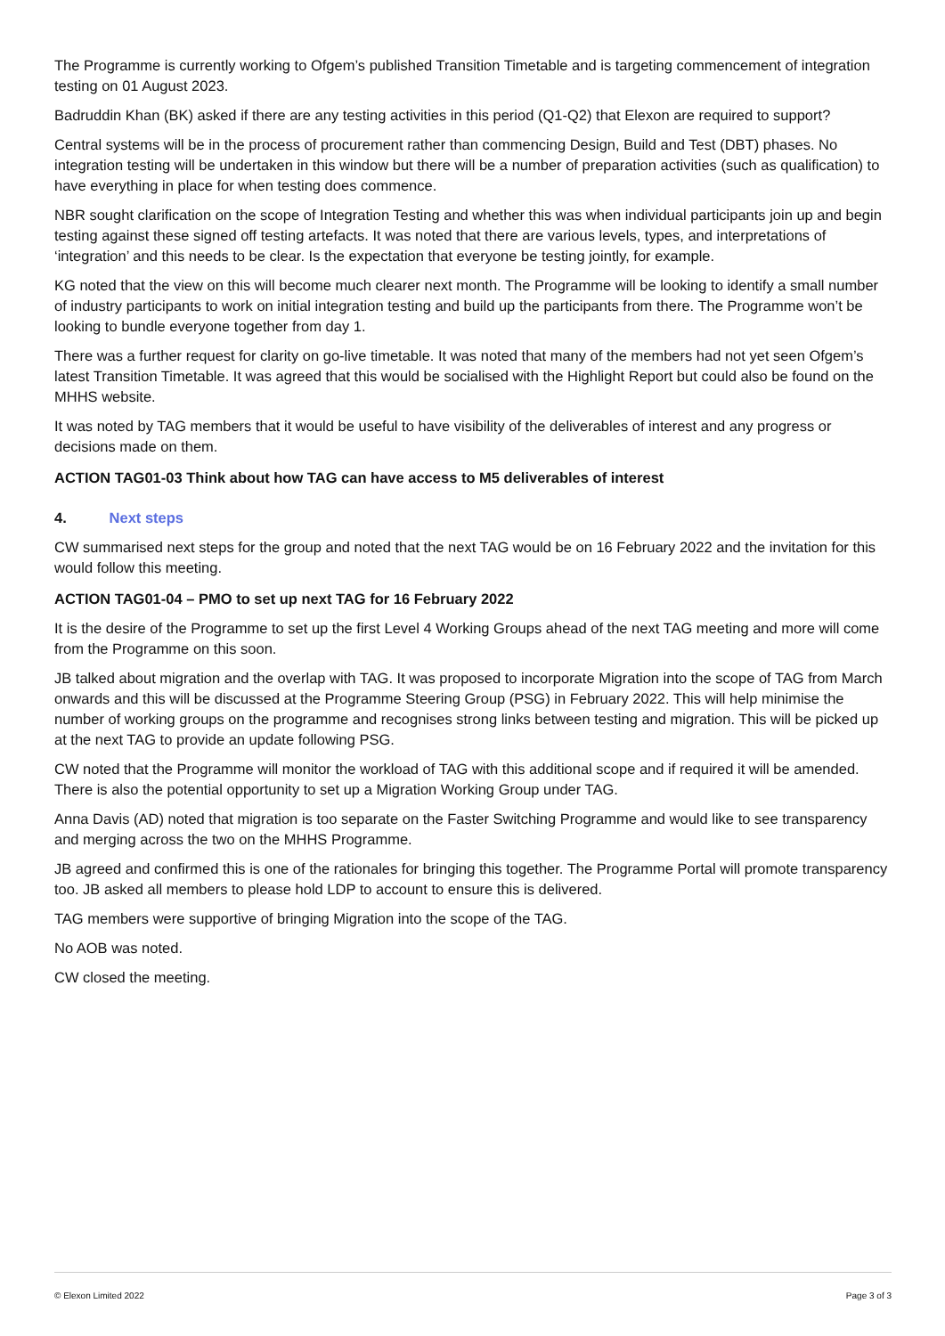The Programme is currently working to Ofgem’s published Transition Timetable and is targeting commencement of integration testing on 01 August 2023.
Badruddin Khan (BK) asked if there are any testing activities in this period (Q1-Q2) that Elexon are required to support?
Central systems will be in the process of procurement rather than commencing Design, Build and Test (DBT) phases. No integration testing will be undertaken in this window but there will be a number of preparation activities (such as qualification) to have everything in place for when testing does commence.
NBR sought clarification on the scope of Integration Testing and whether this was when individual participants join up and begin testing against these signed off testing artefacts. It was noted that there are various levels, types, and interpretations of ‘integration’ and this needs to be clear. Is the expectation that everyone be testing jointly, for example.
KG noted that the view on this will become much clearer next month. The Programme will be looking to identify a small number of industry participants to work on initial integration testing and build up the participants from there. The Programme won’t be looking to bundle everyone together from day 1.
There was a further request for clarity on go-live timetable. It was noted that many of the members had not yet seen Ofgem’s latest Transition Timetable. It was agreed that this would be socialised with the Highlight Report but could also be found on the MHHS website.
It was noted by TAG members that it would be useful to have visibility of the deliverables of interest and any progress or decisions made on them.
ACTION TAG01-03 Think about how TAG can have access to M5 deliverables of interest
4. Next steps
CW summarised next steps for the group and noted that the next TAG would be on 16 February 2022 and the invitation for this would follow this meeting.
ACTION TAG01-04 – PMO to set up next TAG for 16 February 2022
It is the desire of the Programme to set up the first Level 4 Working Groups ahead of the next TAG meeting and more will come from the Programme on this soon.
JB talked about migration and the overlap with TAG. It was proposed to incorporate Migration into the scope of TAG from March onwards and this will be discussed at the Programme Steering Group (PSG) in February 2022. This will help minimise the number of working groups on the programme and recognises strong links between testing and migration. This will be picked up at the next TAG to provide an update following PSG.
CW noted that the Programme will monitor the workload of TAG with this additional scope and if required it will be amended. There is also the potential opportunity to set up a Migration Working Group under TAG.
Anna Davis (AD) noted that migration is too separate on the Faster Switching Programme and would like to see transparency and merging across the two on the MHHS Programme.
JB agreed and confirmed this is one of the rationales for bringing this together. The Programme Portal will promote transparency too. JB asked all members to please hold LDP to account to ensure this is delivered.
TAG members were supportive of bringing Migration into the scope of the TAG.
No AOB was noted.
CW closed the meeting.
© Elexon Limited 2022 Page 3 of 3